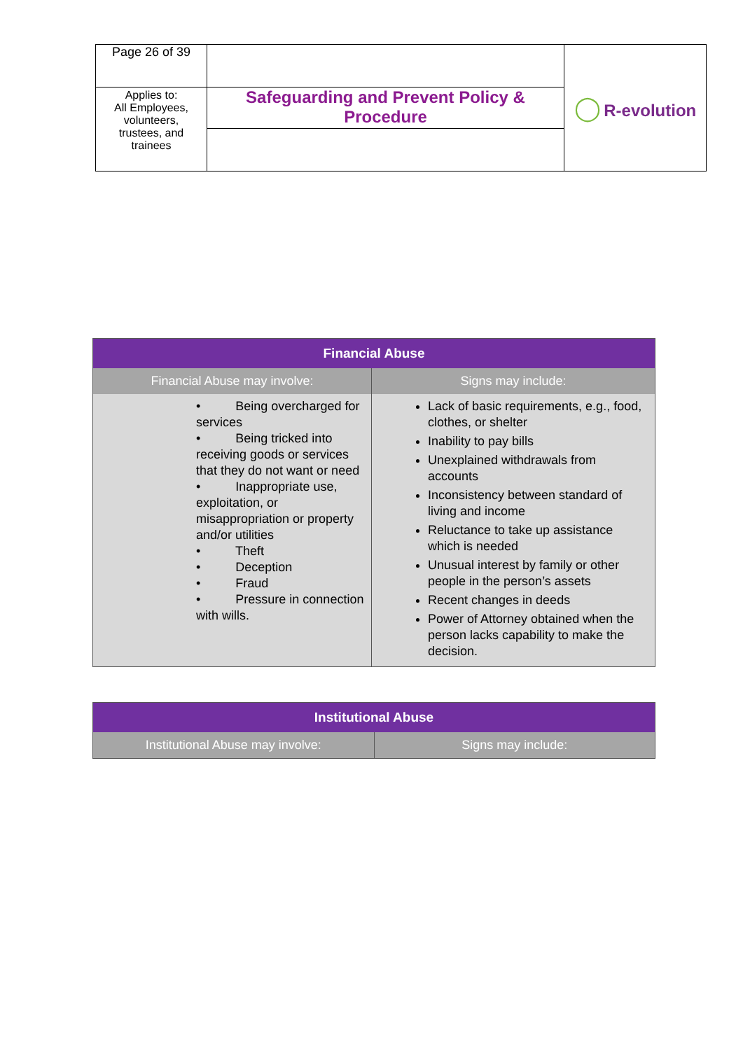| Page 26 of 39 | | ◯ R-evolution |
| Applies to: All Employees, volunteers, trustees, and trainees | Safeguarding and Prevent Policy & Procedure | |
| Financial Abuse | |
| --- | --- |
| Financial Abuse may involve: | Signs may include: |
| • Being overcharged for services • Being tricked into receiving goods or services that they do not want or need • Inappropriate use, exploitation, or misappropriation or property and/or utilities • Theft • Deception • Fraud • Pressure in connection with wills. | Lack of basic requirements, e.g., food, clothes, or shelter Inability to pay bills Unexplained withdrawals from accounts Inconsistency between standard of living and income Reluctance to take up assistance which is needed Unusual interest by family or other people in the person’s assets Recent changes in deeds Power of Attorney obtained when the person lacks capability to make the decision. |
| Institutional Abuse | |
| --- | --- |
| Institutional Abuse may involve: | Signs may include: |